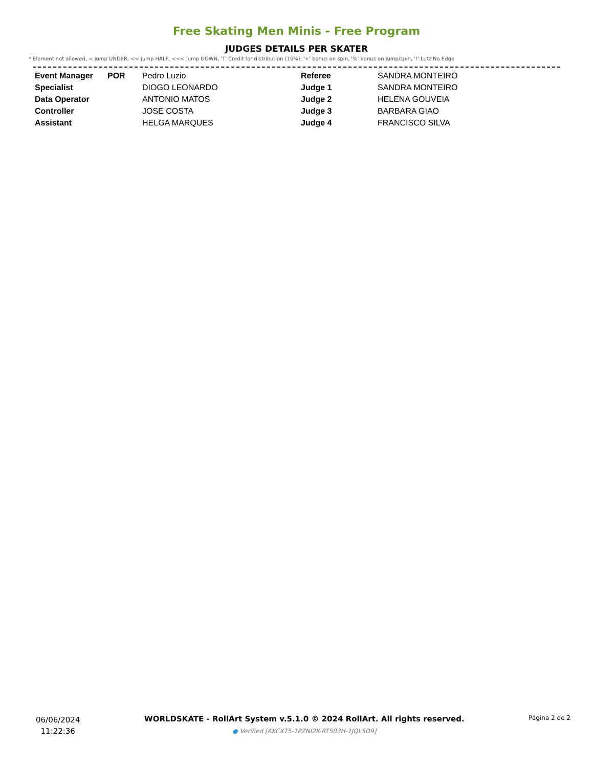Free Skating Men Minis - Free Program
JUDGES DETAILS PER SKATER
* Element not allowed, < jump UNDER, << jump HALF, <<< jump DOWN, 'T' Credit for distribution (10%), '+' bonus on spin, '%' bonus on jump/spin, '!' Lutz No Edge
| Event Manager | POR | Pedro Luzio |
| Specialist | | DIOGO LEONARDO |
| Data Operator | | ANTONIO MATOS |
| Controller | | JOSE COSTA |
| Assistant | | HELGA MARQUES |
| Referee | SANDRA MONTEIRO |
| Judge 1 | SANDRA MONTEIRO |
| Judge 2 | HELENA GOUVEIA |
| Judge 3 | BARBARA GIAO |
| Judge 4 | FRANCISCO SILVA |
06/06/2024
11:22:36
WORLDSKATE - RollArt System v.5.1.0 © 2024 RollArt. All rights reserved.
● Verified [AKCXT5-1PZNI2K-RT503H-1JQL5D9]
Página 2 de 2